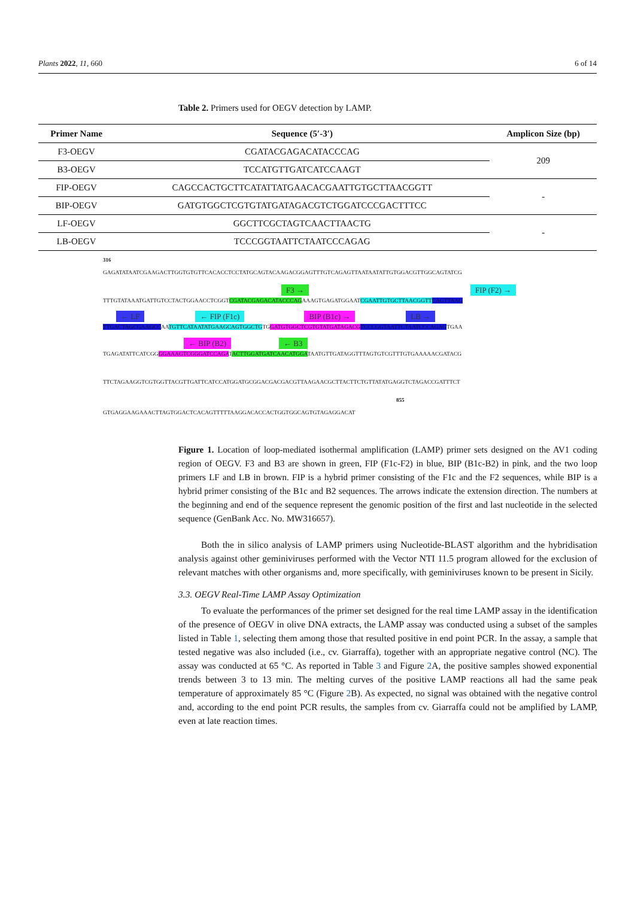Plants 2022, 11, 660 6 of 14
Table 2. Primers used for OEGV detection by LAMP.
| Primer Name | Sequence (5′-3′) | Amplicon Size (bp) |
| --- | --- | --- |
| F3-OEGV | CGATACGAGACATACCCAG | 209 |
| B3-OEGV | TCCATGTTGATCATCCAAGT | |
| FIP-OEGV | CAGCCACTGCTTCATATTATGAACACGAATTGTGCTTAACGGTT | - |
| BIP-OEGV | GATGTGGCTCGTGTATGATAGACGTCTGGATCCCGACTTTCC | |
| LF-OEGV | GGCTTCGCTAGTCAACTTAACTG | - |
| LB-OEGV | TCCCGGTAATTCTAATCCCAGAG | |
316
GAGATATAATCGAAGACTTGGTGTGTTCACACCTCCTATGCAGTACAAGACGGAGTTTGTCAGAGTTAATAATATTGTGGACGTTGGCAGTATCG
F3 → FIP (F2) →
TTTGTATAAATGATTGTCCTACTGGAACCTCGGTCGATACGAGACATACCCAGAAAGTGAGATGGAATCGAATTGTGCTTAACGGTT CAGTTAAG
← LF ← FIP (F1c) BIP (B1c) → LB →
TTGACTAGCGAAGCCAATGTTCATAATATGAAGCAGTGGCTGTGGATGTGGCTCGTGTATGATAGACG TCCCGGTAATTCTAATCCCAGAGTGAA
← BIP (B2) ← B3
TGAGATATTCATCGGGGAAAGTCGGGATCCAGATACTTGGATGATCAACATGGATAATGTTGATAGGTTTAGTGTCGTTTGTGAAAAACGATACG
TTCTAGAAGGTCGTGGTTACGTTGATTCATCCATGGATGCGGACGACGACGTTAAGAACGCTTACTTCTGTTATATGAGGTCTAGACCGATTTCT
855
GTGAGGAAGAAACTTAGTGGACTCACAGTTTTTAAGGACACCACTGGTGGCAGTGTAGAGGACAT
Figure 1. Location of loop-mediated isothermal amplification (LAMP) primer sets designed on the AV1 coding region of OEGV. F3 and B3 are shown in green, FIP (F1c-F2) in blue, BIP (B1c-B2) in pink, and the two loop primers LF and LB in brown. FIP is a hybrid primer consisting of the F1c and the F2 sequences, while BIP is a hybrid primer consisting of the B1c and B2 sequences. The arrows indicate the extension direction. The numbers at the beginning and end of the sequence represent the genomic position of the first and last nucleotide in the selected sequence (GenBank Acc. No. MW316657).
Both the in silico analysis of LAMP primers using Nucleotide-BLAST algorithm and the hybridisation analysis against other geminiviruses performed with the Vector NTI 11.5 program allowed for the exclusion of relevant matches with other organisms and, more specifically, with geminiviruses known to be present in Sicily.
3.3. OEGV Real-Time LAMP Assay Optimization
To evaluate the performances of the primer set designed for the real time LAMP assay in the identification of the presence of OEGV in olive DNA extracts, the LAMP assay was conducted using a subset of the samples listed in Table 1, selecting them among those that resulted positive in end point PCR. In the assay, a sample that tested negative was also included (i.e., cv. Giarraffa), together with an appropriate negative control (NC). The assay was conducted at 65 °C. As reported in Table 3 and Figure 2 A, the positive samples showed exponential trends between 3 to 13 min. The melting curves of the positive LAMP reactions all had the same peak temperature of approximately 85 °C (Figure 2 B). As expected, no signal was obtained with the negative control and, according to the end point PCR results, the samples from cv. Giarraffa could not be amplified by LAMP, even at late reaction times.